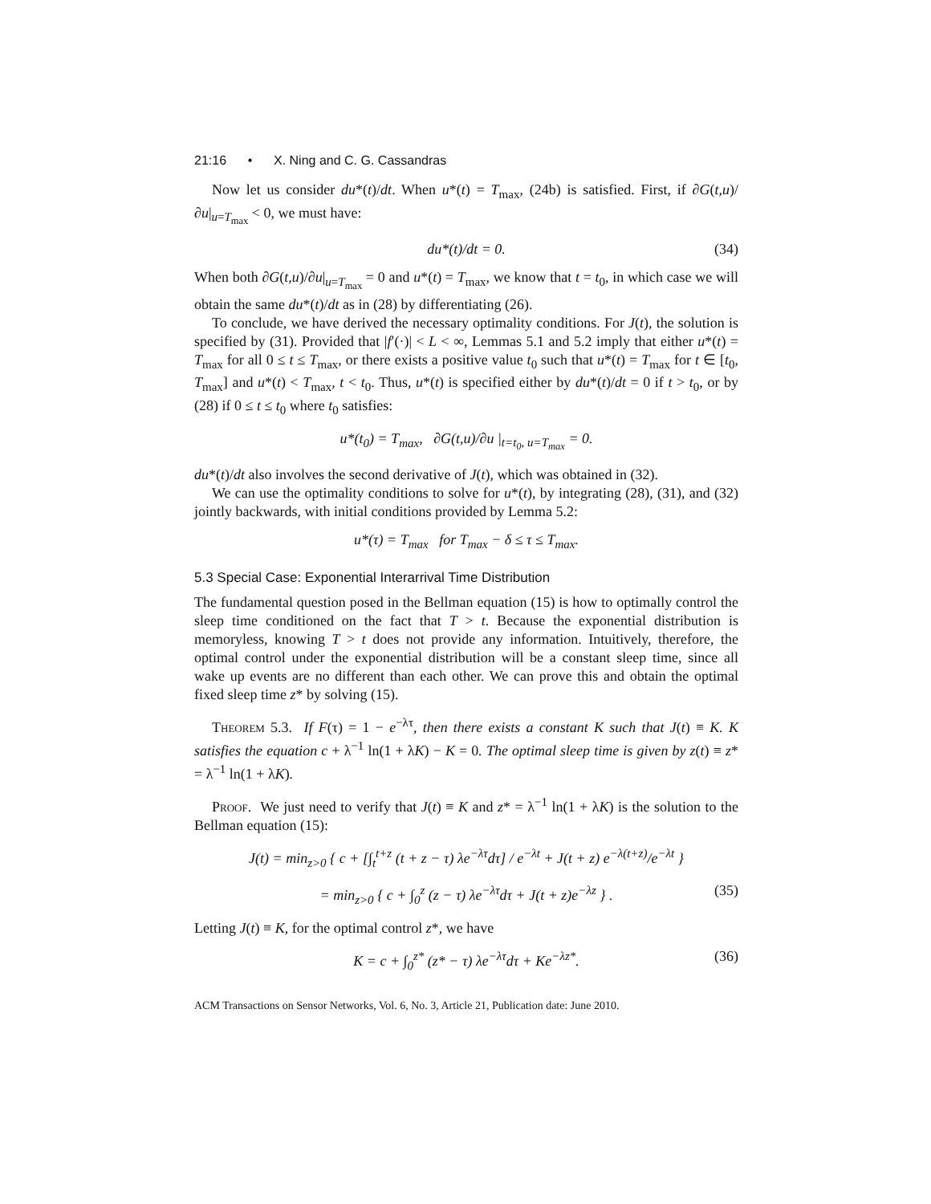21:16 • X. Ning and C. G. Cassandras
Now let us consider du*(t)/dt. When u*(t) = T<sub>max</sub>, (24b) is satisfied. First, if ∂G(t,u)/∂u|<sub>u=T<sub>max</sub></sub> < 0, we must have:
du*(t)/dt = 0. (34)
When both ∂G(t,u)/∂u|<sub>u=T<sub>max</sub></sub> = 0 and u*(t) = T<sub>max</sub>, we know that t = t<sub>0</sub>, in which case we will obtain the same du*(t)/dt as in (28) by differentiating (26).
To conclude, we have derived the necessary optimality conditions. For J(t), the solution is specified by (31). Provided that |f′(·)| < L < ∞, Lemmas 5.1 and 5.2 imply that either u*(t) = T<sub>max</sub> for all 0 ≤ t ≤ T<sub>max</sub>, or there exists a positive value t<sub>0</sub> such that u*(t) = T<sub>max</sub> for t ∈ [t<sub>0</sub>, T<sub>max</sub>] and u*(t) < T<sub>max</sub>, t < t<sub>0</sub>. Thus, u*(t) is specified either by du*(t)/dt = 0 if t > t<sub>0</sub>, or by (28) if 0 ≤ t ≤ t<sub>0</sub> where t<sub>0</sub> satisfies:
u*(t<sub>0</sub>) = T<sub>max</sub>, ∂G(t,u)/∂u |<sub>t=t<sub>0</sub>, u=T<sub>max</sub></sub> = 0.
du*(t)/dt also involves the second derivative of J(t), which was obtained in (32).
We can use the optimality conditions to solve for u*(t), by integrating (28), (31), and (32) jointly backwards, with initial conditions provided by Lemma 5.2:
u*(τ) = T<sub>max</sub> for T<sub>max</sub> − δ ≤ τ ≤ T<sub>max</sub>.
5.3 Special Case: Exponential Interarrival Time Distribution
The fundamental question posed in the Bellman equation (15) is how to optimally control the sleep time conditioned on the fact that T > t. Because the exponential distribution is memoryless, knowing T > t does not provide any information. Intuitively, therefore, the optimal control under the exponential distribution will be a constant sleep time, since all wake up events are no different than each other. We can prove this and obtain the optimal fixed sleep time z* by solving (15).
Theorem 5.3. If F(τ) = 1 − e<sup>−λτ</sup>, then there exists a constant K such that J(t) ≡ K. K satisfies the equation c + λ<sup>−1</sup> ln(1 + λK) − K = 0. The optimal sleep time is given by z(t) ≡ z* = λ<sup>−1</sup> ln(1 + λK).
Proof. We just need to verify that J(t) ≡ K and z* = λ<sup>−1</sup> ln(1 + λK) is the solution to the Bellman equation (15):
J(t) = min<sub>z>0</sub> { c + [∫<sub>t</sub><sup>t+z</sup> (t + z − τ) λe<sup>−λτ</sup>dτ] / e<sup>−λt</sup> + J(t + z) e<sup>−λ(t+z)</sup>/e<sup>−λt</sup> }
= min<sub>z>0</sub> { c + ∫<sub>0</sub><sup>z</sup> (z − τ) λe<sup>−λτ</sup>dτ + J(t + z)e<sup>−λz</sup> } . (35)
Letting J(t) ≡ K, for the optimal control z*, we have
K = c + ∫<sub>0</sub><sup>z*</sup> (z* − τ) λe<sup>−λτ</sup>dτ + Ke<sup>−λz*</sup>. (36)
ACM Transactions on Sensor Networks, Vol. 6, No. 3, Article 21, Publication date: June 2010.